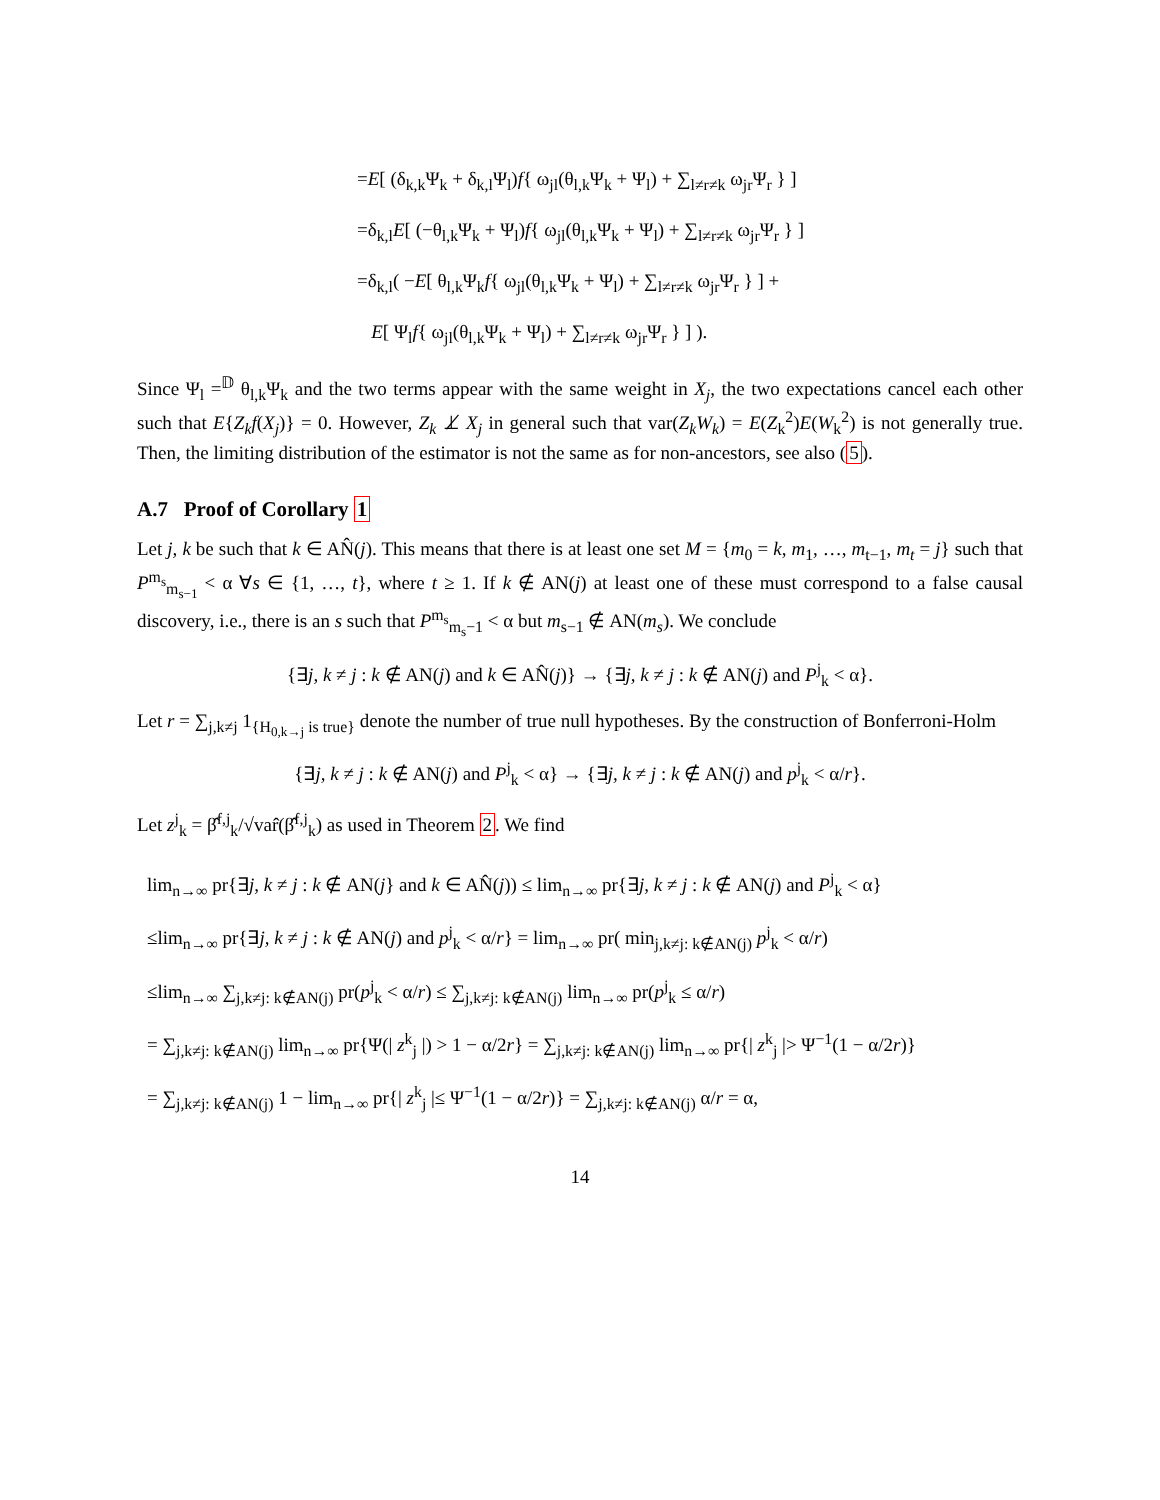=E[ (δ<sub>k,k</sub>Ψ<sub>k</sub> + δ<sub>k,l</sub>Ψ<sub>l</sub>)f{ ω<sub>jl</sub>(θ<sub>l,k</sub>Ψ<sub>k</sub> + Ψ<sub>l</sub>) + ∑<sub>l≠r≠k</sub> ω<sub>jr</sub>Ψ<sub>r</sub> } ]
=δ<sub>k,l</sub>E[ (−θ<sub>l,k</sub>Ψ<sub>k</sub> + Ψ<sub>l</sub>)f{ ω<sub>jl</sub>(θ<sub>l,k</sub>Ψ<sub>k</sub> + Ψ<sub>l</sub>) + ∑<sub>l≠r≠k</sub> ω<sub>jr</sub>Ψ<sub>r</sub> } ]
=δ<sub>k,l</sub>( −E[ θ<sub>l,k</sub>Ψ<sub>k</sub>f{ ω<sub>jl</sub>(θ<sub>l,k</sub>Ψ<sub>k</sub> + Ψ<sub>l</sub>) + ∑<sub>l≠r≠k</sub> ω<sub>jr</sub>Ψ<sub>r</sub> } ] +
E[ Ψ<sub>l</sub>f{ ω<sub>jl</sub>(θ<sub>l,k</sub>Ψ<sub>k</sub> + Ψ<sub>l</sub>) + ∑<sub>l≠r≠k</sub> ω<sub>jr</sub>Ψ<sub>r</sub> } ] ).
Since Ψ<sub>l</sub> =<sup>𝔻</sup> θ<sub>l,k</sub>Ψ<sub>k</sub> and the two terms appear with the same weight in X<sub>j</sub>, the two expectations cancel each other such that E{Z<sub>k</sub>f(X<sub>j</sub>)} = 0. However, Z<sub>k</sub> ⊥̸ X<sub>j</sub> in general such that var(Z<sub>k</sub>W<sub>k</sub>) = E(Z<sub>k</sub><sup>2</sup>)E(W<sub>k</sub><sup>2</sup>) is not generally true. Then, the limiting distribution of the estimator is not the same as for non-ancestors, see also (5).
A.7 Proof of Corollary 1
Let j, k be such that k ∈ AN̂(j). This means that there is at least one set M = {m<sub>0</sub> = k, m<sub>1</sub>, …, m<sub>t−1</sub>, m<sub>t</sub> = j} such that P<sup>m<sub>s</sub></sup><sub>m<sub>s−1</sub></sub> < α ∀s ∈ {1, …, t}, where t ≥ 1. If k ∉ AN(j) at least one of these must correspond to a false causal discovery, i.e., there is an s such that P<sup>m<sub>s</sub></sup><sub>m<sub>s</sub>−1</sub> < α but m<sub>s−1</sub> ∉ AN(m<sub>s</sub>). We conclude
{∃j, k ≠ j : k ∉ AN(j) and k ∈ AN̂(j)} → {∃j, k ≠ j : k ∉ AN(j) and P<sup>j</sup><sub>k</sub> < α}.
Let r = ∑<sub>j,k≠j</sub> 1<sub>{H<sub>0,k→j</sub> is true}</sub> denote the number of true null hypotheses. By the construction of Bonferroni-Holm
{∃j, k ≠ j : k ∉ AN(j) and P<sup>j</sup><sub>k</sub> < α} → {∃j, k ≠ j : k ∉ AN(j) and p<sup>j</sup><sub>k</sub> < α/r}.
Let z<sup>j</sup><sub>k</sub> = β̂<sup>f,j</sup><sub>k</sub>/√var̂(β̂<sup>f,j</sup><sub>k</sub>) as used in Theorem 2. We find
lim<sub>n→∞</sub> pr{∃j, k ≠ j : k ∉ AN(j} and k ∈ AN̂(j)) ≤ lim<sub>n→∞</sub> pr{∃j, k ≠ j : k ∉ AN(j) and P<sup>j</sup><sub>k</sub> < α}
≤lim<sub>n→∞</sub> pr{∃j, k ≠ j : k ∉ AN(j) and p<sup>j</sup><sub>k</sub> < α/r} = lim<sub>n→∞</sub> pr( min<sub>j,k≠j: k∉AN(j)</sub> p<sup>j</sup><sub>k</sub> < α/r)
≤lim<sub>n→∞</sub> ∑<sub>j,k≠j: k∉AN(j)</sub> pr(p<sup>j</sup><sub>k</sub> < α/r) ≤ ∑<sub>j,k≠j: k∉AN(j)</sub> lim<sub>n→∞</sub> pr(p<sup>j</sup><sub>k</sub> ≤ α/r)
= ∑<sub>j,k≠j: k∉AN(j)</sub> lim<sub>n→∞</sub> pr{Ψ(| z<sup>k</sup><sub>j</sub> |) > 1 − α/2r} = ∑<sub>j,k≠j: k∉AN(j)</sub> lim<sub>n→∞</sub> pr{| z<sup>k</sup><sub>j</sub> |> Ψ<sup>−1</sup>(1 − α/2r)}
= ∑<sub>j,k≠j: k∉AN(j)</sub> 1 − lim<sub>n→∞</sub> pr{| z<sup>k</sup><sub>j</sub> |≤ Ψ<sup>−1</sup>(1 − α/2r)} = ∑<sub>j,k≠j: k∉AN(j)</sub> α/r = α,
14